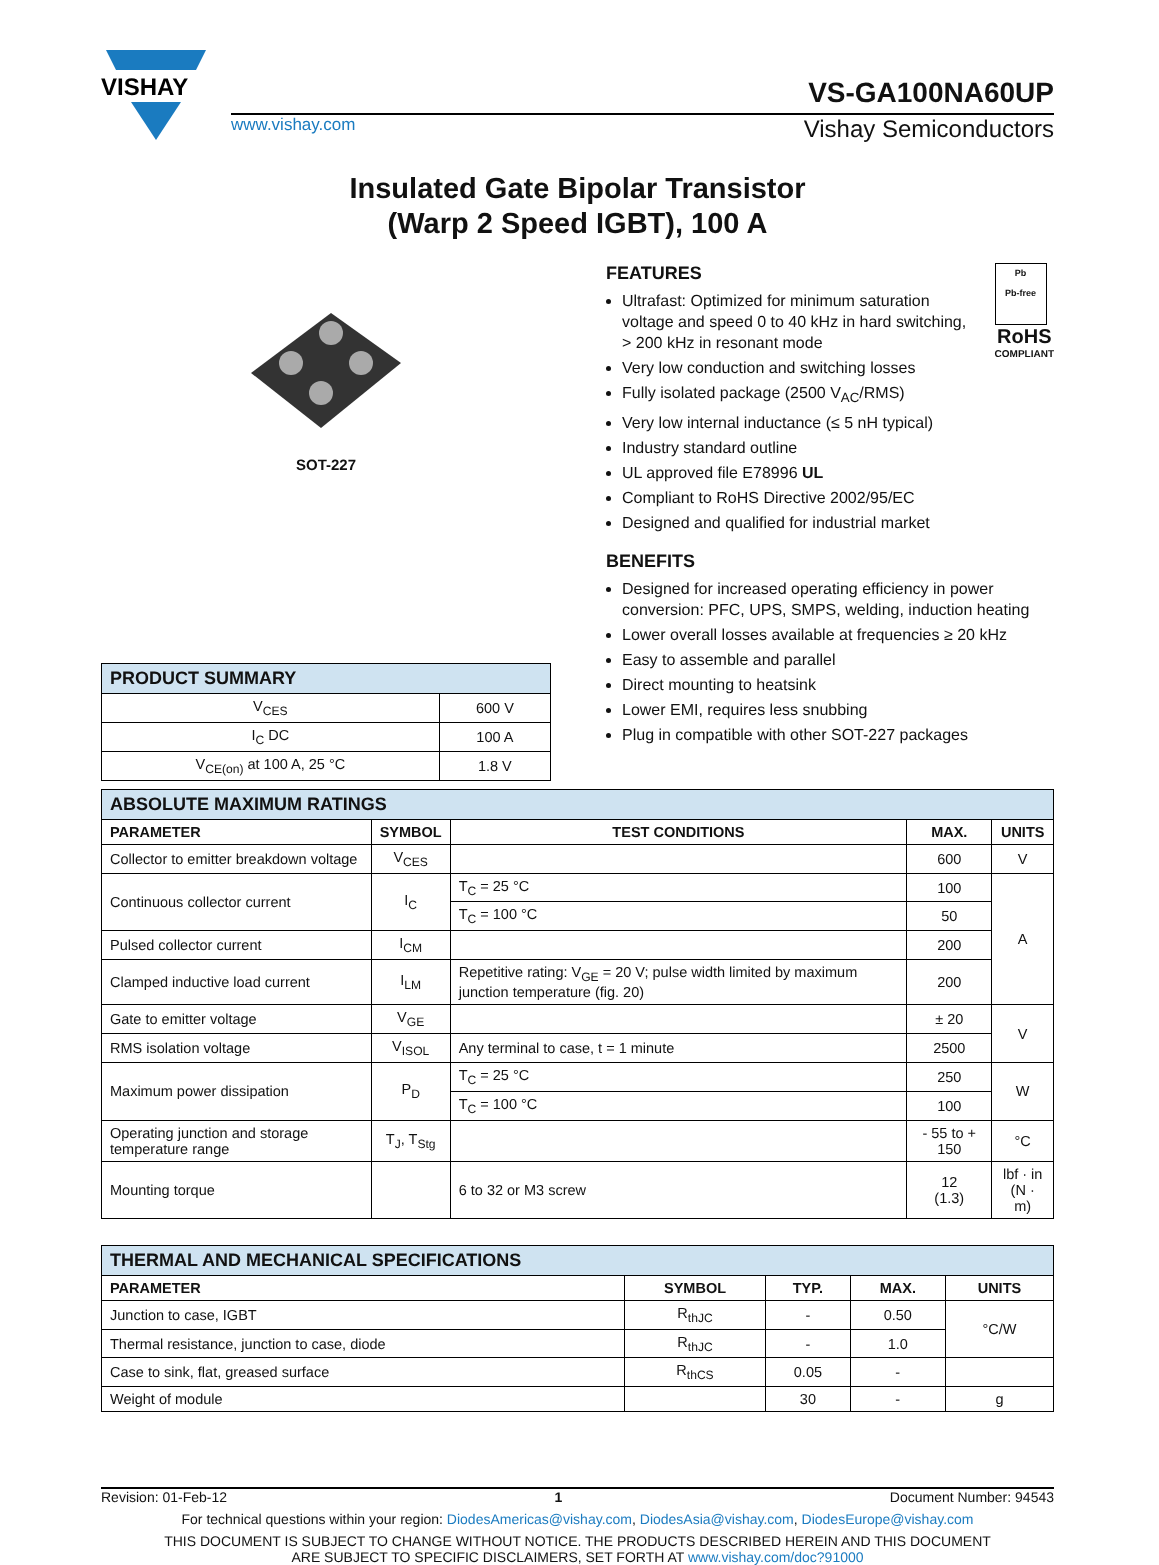VISHAY
VS-GA100NA60UP
www.vishay.com Vishay Semiconductors
Insulated Gate Bipolar Transistor
(Warp 2 Speed IGBT), 100 A
SOT-227
| PRODUCT SUMMARY | |
| V<sub>CES</sub> | 600 V |
| I<sub>C</sub> DC | 100 A |
| V<sub>CE(on)</sub> at 100 A, 25 °C | 1.8 V |
Pb
Pb-free
RoHS
COMPLIANT
FEATURES
Ultrafast: Optimized for minimum saturation voltage and speed 0 to 40 kHz in hard switching, > 200 kHz in resonant mode
Very low conduction and switching losses
Fully isolated package (2500 V<sub>AC</sub>/RMS)
Very low internal inductance (≤ 5 nH typical)
Industry standard outline
UL approved file E78996 UL
Compliant to RoHS Directive 2002/95/EC
Designed and qualified for industrial market
BENEFITS
Designed for increased operating efficiency in power conversion: PFC, UPS, SMPS, welding, induction heating
Lower overall losses available at frequencies ≥ 20 kHz
Easy to assemble and parallel
Direct mounting to heatsink
Lower EMI, requires less snubbing
Plug in compatible with other SOT-227 packages
| ABSOLUTE MAXIMUM RATINGS | | | | |
| PARAMETER | SYMBOL | TEST CONDITIONS | MAX. | UNITS |
| Collector to emitter breakdown voltage | V<sub>CES</sub> | | 600 | V |
| Continuous collector current | I<sub>C</sub> | T<sub>C</sub> = 25 °C | 100 | A |
| | | T<sub>C</sub> = 100 °C | 50 | |
| Pulsed collector current | I<sub>CM</sub> | | 200 | |
| Clamped inductive load current | I<sub>LM</sub> | Repetitive rating: V<sub>GE</sub> = 20 V; pulse width limited by maximum junction temperature (fig. 20) | 200 | |
| Gate to emitter voltage | V<sub>GE</sub> | | ± 20 | V |
| RMS isolation voltage | V<sub>ISOL</sub> | Any terminal to case, t = 1 minute | 2500 | |
| Maximum power dissipation | P<sub>D</sub> | T<sub>C</sub> = 25 °C | 250 | W |
| | | T<sub>C</sub> = 100 °C | 100 | |
| Operating junction and storage temperature range | T<sub>J</sub>, T<sub>Stg</sub> | | - 55 to + 150 | °C |
| Mounting torque | | 6 to 32 or M3 screw | 12 (1.3) | lbf · in (N · m) |
| THERMAL AND MECHANICAL SPECIFICATIONS | | | | |
| PARAMETER | SYMBOL | TYP. | MAX. | UNITS |
| Junction to case, IGBT | R<sub>thJC</sub> | - | 0.50 | °C/W |
| Thermal resistance, junction to case, diode | R<sub>thJC</sub> | - | 1.0 | |
| Case to sink, flat, greased surface | R<sub>thCS</sub> | 0.05 | - | |
| Weight of module | | 30 | - | g |
Revision: 01-Feb-12 1 Document Number: 94543
For technical questions within your region: DiodesAmericas@vishay.com, DiodesAsia@vishay.com, DiodesEurope@vishay.com
THIS DOCUMENT IS SUBJECT TO CHANGE WITHOUT NOTICE. THE PRODUCTS DESCRIBED HEREIN AND THIS DOCUMENT
ARE SUBJECT TO SPECIFIC DISCLAIMERS, SET FORTH AT www.vishay.com/doc?91000